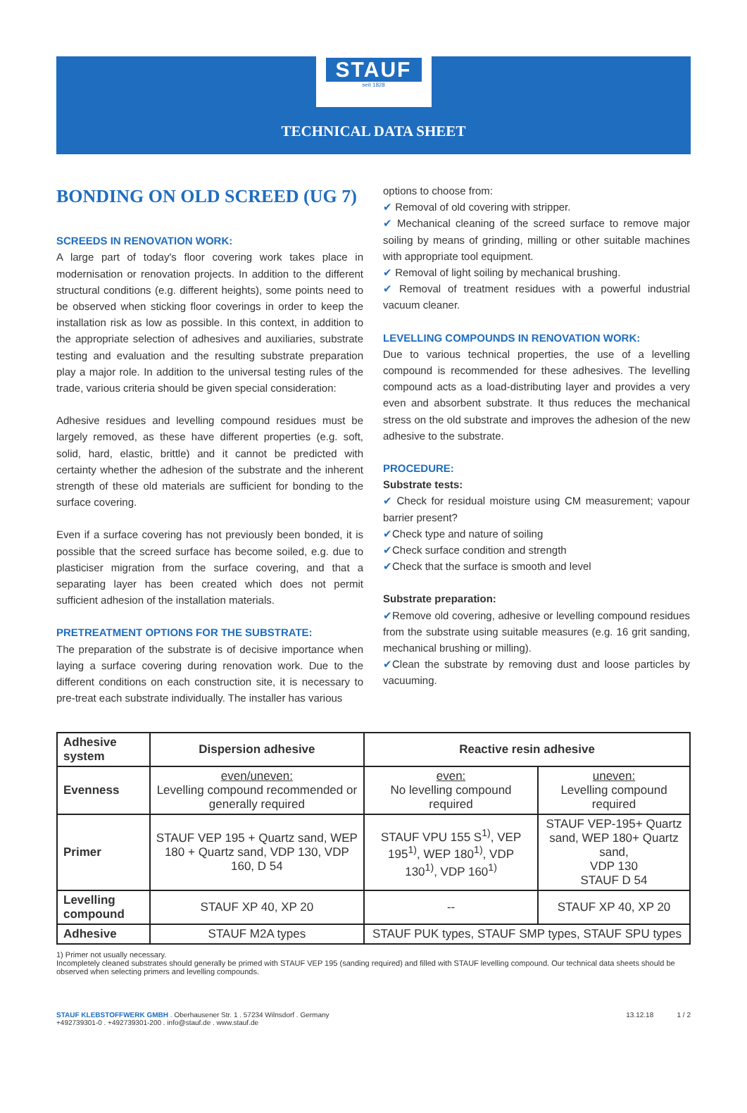STAUF
seit 1828
TECHNICAL DATA SHEET
BONDING ON OLD SCREED (UG 7)
SCREEDS IN RENOVATION WORK:
A large part of today's floor covering work takes place in modernisation or renovation projects. In addition to the different structural conditions (e.g. different heights), some points need to be observed when sticking floor coverings in order to keep the installation risk as low as possible. In this context, in addition to the appropriate selection of adhesives and auxiliaries, substrate testing and evaluation and the resulting substrate preparation play a major role. In addition to the universal testing rules of the trade, various criteria should be given special consideration:
Adhesive residues and levelling compound residues must be largely removed, as these have different properties (e.g. soft, solid, hard, elastic, brittle) and it cannot be predicted with certainty whether the adhesion of the substrate and the inherent strength of these old materials are sufficient for bonding to the surface covering.
Even if a surface covering has not previously been bonded, it is possible that the screed surface has become soiled, e.g. due to plasticiser migration from the surface covering, and that a separating layer has been created which does not permit sufficient adhesion of the installation materials.
PRETREATMENT OPTIONS FOR THE SUBSTRATE:
The preparation of the substrate is of decisive importance when laying a surface covering during renovation work. Due to the different conditions on each construction site, it is necessary to pre-treat each substrate individually. The installer has various
options to choose from:
✔ Removal of old covering with stripper.
✔ Mechanical cleaning of the screed surface to remove major soiling by means of grinding, milling or other suitable machines with appropriate tool equipment.
✔ Removal of light soiling by mechanical brushing.
✔ Removal of treatment residues with a powerful industrial vacuum cleaner.
LEVELLING COMPOUNDS IN RENOVATION WORK:
Due to various technical properties, the use of a levelling compound is recommended for these adhesives. The levelling compound acts as a load-distributing layer and provides a very even and absorbent substrate. It thus reduces the mechanical stress on the old substrate and improves the adhesion of the new adhesive to the substrate.
PROCEDURE:
Substrate tests:
✔ Check for residual moisture using CM measurement; vapour barrier present?
✔Check type and nature of soiling
✔Check surface condition and strength
✔Check that the surface is smooth and level
Substrate preparation:
✔Remove old covering, adhesive or levelling compound residues from the substrate using suitable measures (e.g. 16 grit sanding, mechanical brushing or milling).
✔Clean the substrate by removing dust and loose particles by vacuuming.
| Adhesive system | Dispersion adhesive | Reactive resin adhesive | |
| --- | --- | --- | --- |
| Evenness | even/uneven: Levelling compound recommended or generally required | even: No levelling compound required | uneven: Levelling compound required |
| Primer | STAUF VEP 195 + Quartz sand, WEP 180 + Quartz sand, VDP 130, VDP 160, D 54 | STAUF VPU 155 S<sup>1)</sup>, VEP 195<sup>1)</sup>, WEP 180<sup>1)</sup>, VDP 130<sup>1)</sup>, VDP 160<sup>1)</sup> | STAUF VEP-195+ Quartz sand, WEP 180+ Quartz sand, VDP 130 STAUF D 54 |
| Levelling compound | STAUF XP 40, XP 20 | -- | STAUF XP 40, XP 20 |
| Adhesive | STAUF M2A types | STAUF PUK types, STAUF SMP types, STAUF SPU types | |
1) Primer not usually necessary.
Incompletely cleaned substrates should generally be primed with STAUF VEP 195 (sanding required) and filled with STAUF levelling compound. Our technical data sheets should be observed when selecting primers and levelling compounds.
STAUF KLEBSTOFFWERK GMBH . Oberhausener Str. 1 . 57234 Wilnsdorf . Germany
+492739301-0 . +492739301-200 . info@stauf.de . www.stauf.de
13.12.18 1 / 2